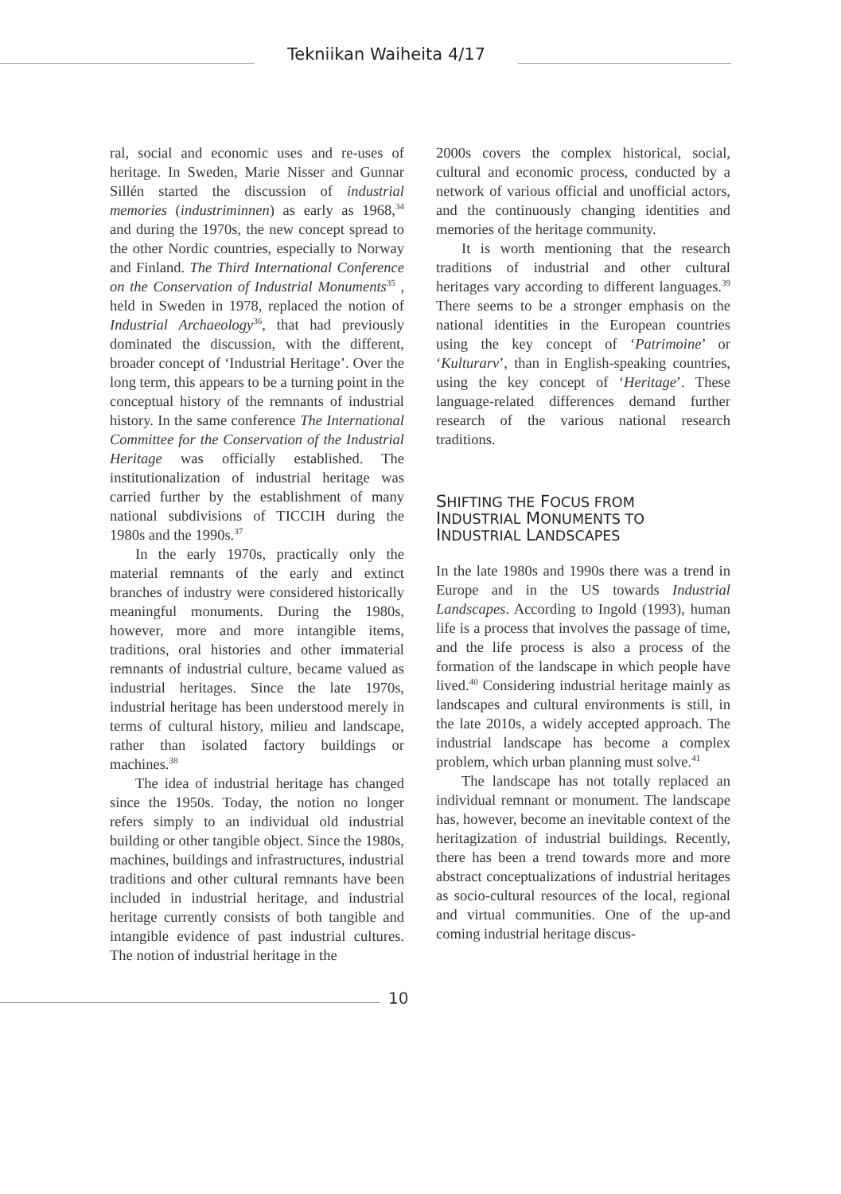Tekniikan Waiheita 4/17
ral, social and economic uses and re-uses of heritage. In Sweden, Marie Nisser and Gunnar Sillén started the discussion of industrial memories (industriminnen) as early as 1968,<sup>34</sup> and during the 1970s, the new concept spread to the other Nordic countries, especially to Norway and Finland. The Third International Conference on the Conservation of Industrial Monuments<sup>35</sup> , held in Sweden in 1978, replaced the notion of Industrial Archaeology<sup>36</sup>, that had previously dominated the discussion, with the different, broader concept of ‘Industrial Heritage’. Over the long term, this appears to be a turning point in the conceptual history of the remnants of industrial history. In the same conference The International Committee for the Conservation of the Industrial Heritage was officially established. The institutionalization of industrial heritage was carried further by the establishment of many national subdivisions of TICCIH during the 1980s and the 1990s.<sup>37</sup>
In the early 1970s, practically only the material remnants of the early and extinct branches of industry were considered historically meaningful monuments. During the 1980s, however, more and more intangible items, traditions, oral histories and other immaterial remnants of industrial culture, became valued as industrial heritages. Since the late 1970s, industrial heritage has been understood merely in terms of cultural history, milieu and landscape, rather than isolated factory buildings or machines.<sup>38</sup>
The idea of industrial heritage has changed since the 1950s. Today, the notion no longer refers simply to an individual old industrial building or other tangible object. Since the 1980s, machines, buildings and infrastructures, industrial traditions and other cultural remnants have been included in industrial heritage, and industrial heritage currently consists of both tangible and intangible evidence of past industrial cultures. The notion of industrial heritage in the
2000s covers the complex historical, social, cultural and economic process, conducted by a network of various official and unofficial actors, and the continuously changing identities and memories of the heritage community.
It is worth mentioning that the research traditions of industrial and other cultural heritages vary according to different languages.<sup>39</sup> There seems to be a stronger emphasis on the national identities in the European countries using the key concept of ‘Patrimoine’ or ‘Kulturarv’, than in English-speaking countries, using the key concept of ‘Heritage’. These language-related differences demand further research of the various national research traditions.
SHIFTING THE FOCUS FROM
INDUSTRIAL MONUMENTS TO
INDUSTRIAL LANDSCAPES
In the late 1980s and 1990s there was a trend in Europe and in the US towards Industrial Landscapes. According to Ingold (1993), human life is a process that involves the passage of time, and the life process is also a process of the formation of the landscape in which people have lived.<sup>40</sup> Considering industrial heritage mainly as landscapes and cultural environments is still, in the late 2010s, a widely accepted approach. The industrial landscape has become a complex problem, which urban planning must solve.<sup>41</sup>
The landscape has not totally replaced an individual remnant or monument. The landscape has, however, become an inevitable context of the heritagization of industrial buildings. Recently, there has been a trend towards more and more abstract conceptualizations of industrial heritages as socio-cultural resources of the local, regional and virtual communities. One of the up-and coming industrial heritage discus-
10